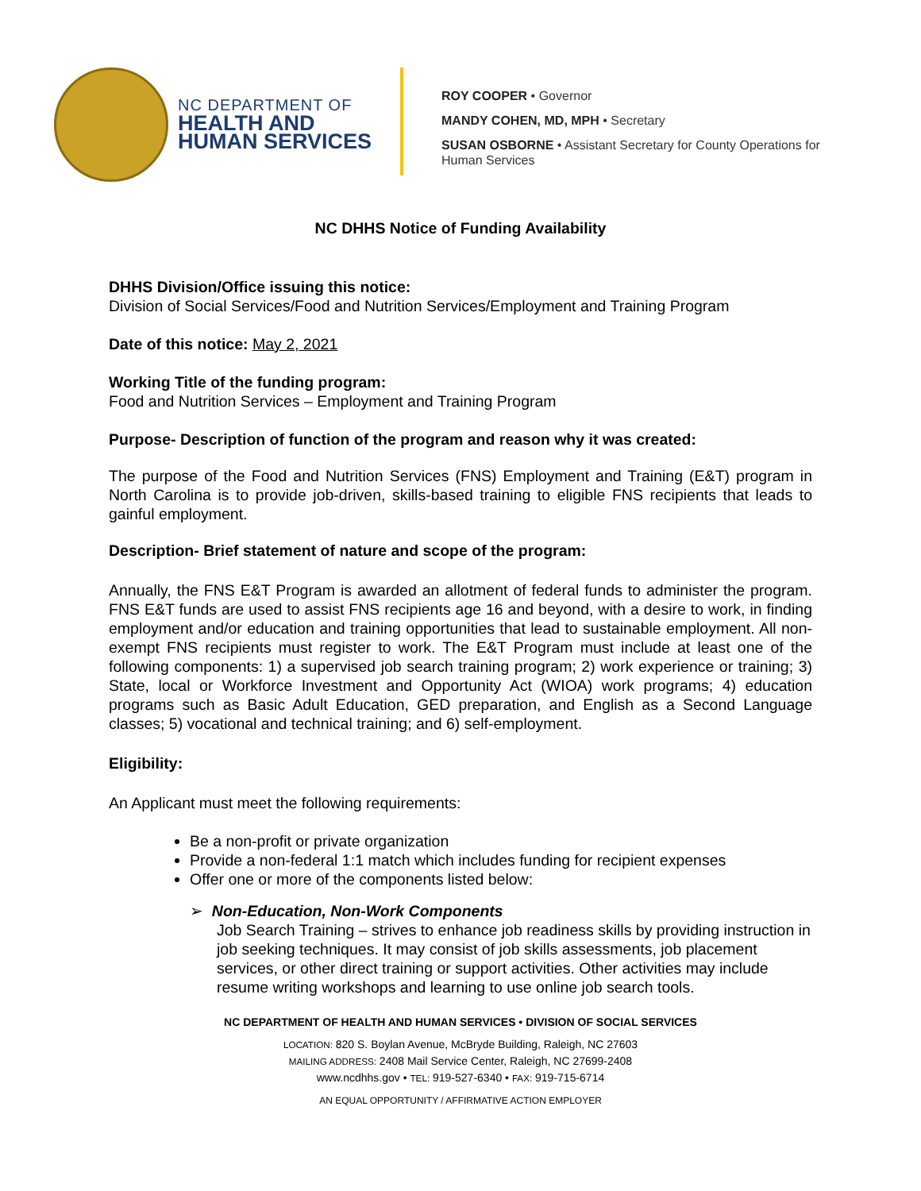NC DEPARTMENT OF
HEALTH AND
HUMAN SERVICES
ROY COOPER • Governor
MANDY COHEN, MD, MPH • Secretary
SUSAN OSBORNE • Assistant Secretary for County Operations for
Human Services
NC DHHS Notice of Funding Availability
DHHS Division/Office issuing this notice:
Division of Social Services/Food and Nutrition Services/Employment and Training Program
Date of this notice: May 2, 2021
Working Title of the funding program:
Food and Nutrition Services – Employment and Training Program
Purpose- Description of function of the program and reason why it was created:
The purpose of the Food and Nutrition Services (FNS) Employment and Training (E&T) program in North Carolina is to provide job-driven, skills-based training to eligible FNS recipients that leads to gainful employment.
Description- Brief statement of nature and scope of the program:
Annually, the FNS E&T Program is awarded an allotment of federal funds to administer the program. FNS E&T funds are used to assist FNS recipients age 16 and beyond, with a desire to work, in finding employment and/or education and training opportunities that lead to sustainable employment. All non-exempt FNS recipients must register to work. The E&T Program must include at least one of the following components: 1) a supervised job search training program; 2) work experience or training; 3) State, local or Workforce Investment and Opportunity Act (WIOA) work programs; 4) education programs such as Basic Adult Education, GED preparation, and English as a Second Language classes; 5) vocational and technical training; and 6) self-employment.
Eligibility:
An Applicant must meet the following requirements:
Be a non-profit or private organization
Provide a non-federal 1:1 match which includes funding for recipient expenses
Offer one or more of the components listed below:
➢ Non-Education, Non-Work Components
Job Search Training – strives to enhance job readiness skills by providing instruction in job seeking techniques. It may consist of job skills assessments, job placement services, or other direct training or support activities. Other activities may include resume writing workshops and learning to use online job search tools.
NC DEPARTMENT OF HEALTH AND HUMAN SERVICES • DIVISION OF SOCIAL SERVICES
LOCATION: 820 S. Boylan Avenue, McBryde Building, Raleigh, NC 27603
MAILING ADDRESS: 2408 Mail Service Center, Raleigh, NC 27699-2408
www.ncdhhs.gov • TEL: 919-527-6340 • FAX: 919-715-6714
AN EQUAL OPPORTUNITY / AFFIRMATIVE ACTION EMPLOYER